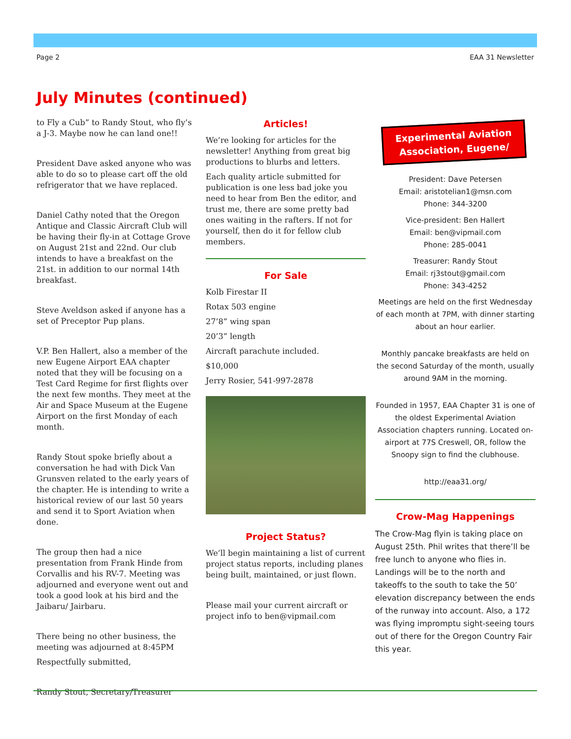Page 2 EAA 31 Newsletter
July Minutes (continued)
to Fly a Cub” to Randy Stout, who fly’s a J-3. Maybe now he can land one!!
President Dave asked anyone who was able to do so to please cart off the old refrigerator that we have replaced.
Daniel Cathy noted that the Oregon Antique and Classic Aircraft Club will be having their fly-in at Cottage Grove on August 21st and 22nd. Our club intends to have a breakfast on the 21st. in addition to our normal 14th breakfast.
Steve Aveldson asked if anyone has a set of Preceptor Pup plans.
V.P. Ben Hallert, also a member of the new Eugene Airport EAA chapter noted that they will be focusing on a Test Card Regime for first flights over the next few months. They meet at the Air and Space Museum at the Eugene Airport on the first Monday of each month.
Randy Stout spoke briefly about a conversation he had with Dick Van Grunsven related to the early years of the chapter. He is intending to write a historical review of our last 50 years and send it to Sport Aviation when done.
The group then had a nice presentation from Frank Hinde from Corvallis and his RV-7. Meeting was adjourned and everyone went out and took a good look at his bird and the Jaibaru/ Jairbaru.
There being no other business, the meeting was adjourned at 8:45PM
Respectfully submitted,
Randy Stout, Secretary/Treasurer
Articles!
We’re looking for articles for the newsletter! Anything from great big productions to blurbs and letters.
Each quality article submitted for publication is one less bad joke you need to hear from Ben the editor, and trust me, there are some pretty bad ones waiting in the rafters. If not for yourself, then do it for fellow club members.
For Sale
Kolb Firestar II
Rotax 503 engine
27’8” wing span
20’3” length
Aircraft parachute included.
$10,000
Jerry Rosier, 541-997-2878
Project Status?
We’ll begin maintaining a list of current project status reports, including planes being built, maintained, or just flown.
Please mail your current aircraft or project info to ben@vipmail.com
Experimental Aviation Association, Eugene/
President: Dave Petersen
Email: aristotelian1@msn.com
Phone: 344-3200
Vice-president: Ben Hallert
Email: ben@vipmail.com
Phone: 285-0041
Treasurer: Randy Stout
Email: rj3stout@gmail.com
Phone: 343-4252
Meetings are held on the first Wednesday of each month at 7PM, with dinner starting about an hour earlier.
Monthly pancake breakfasts are held on the second Saturday of the month, usually around 9AM in the morning.
Founded in 1957, EAA Chapter 31 is one of the oldest Experimental Aviation Association chapters running. Located on-airport at 77S Creswell, OR, follow the Snoopy sign to find the clubhouse.
http://eaa31.org/
Crow-Mag Happenings
The Crow-Mag flyin is taking place on August 25th. Phil writes that there’ll be free lunch to anyone who flies in. Landings will be to the north and takeoffs to the south to take the 50’ elevation discrepancy between the ends of the runway into account. Also, a 172 was flying impromptu sight-seeing tours out of there for the Oregon Country Fair this year.